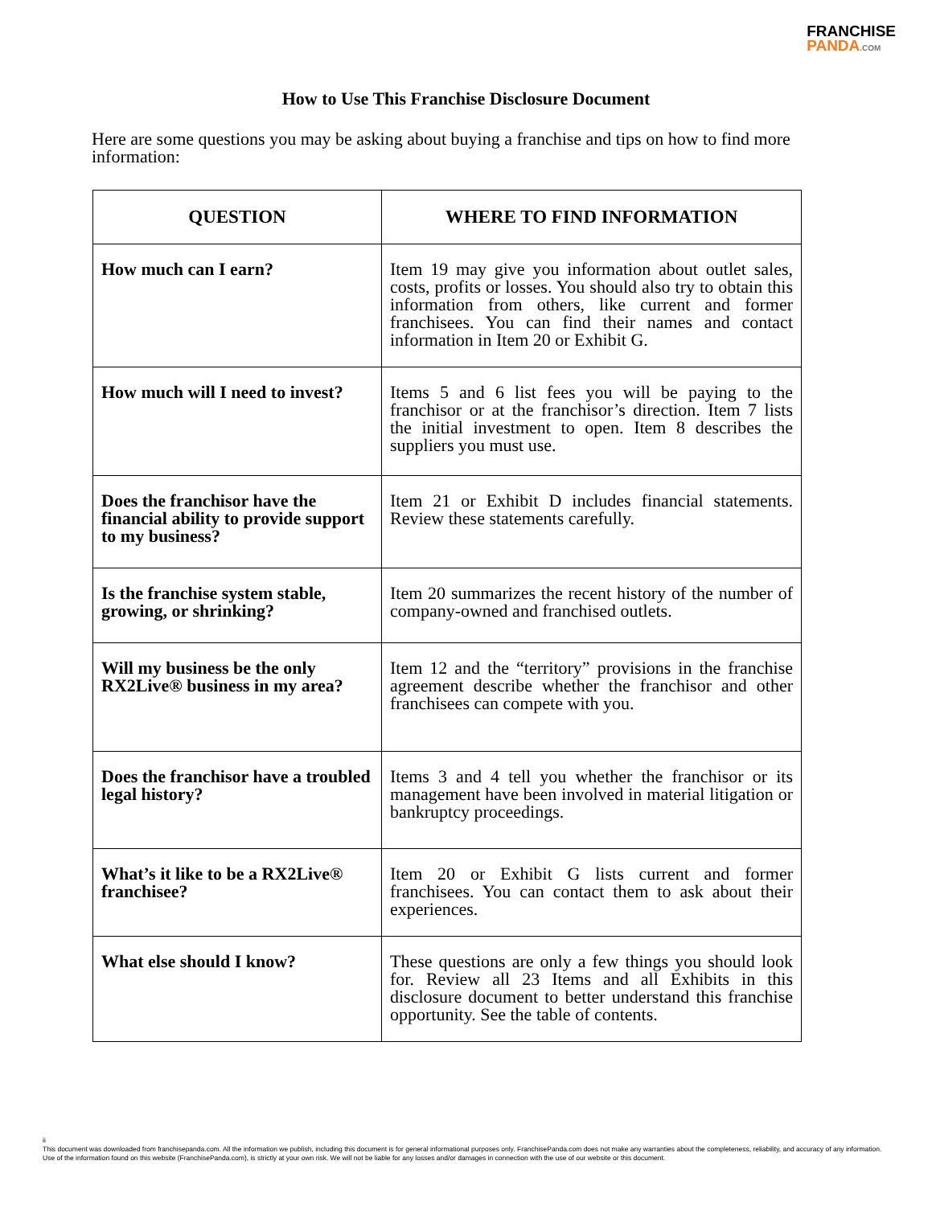FRANCHISE
PANDA.COM
How to Use This Franchise Disclosure Document
Here are some questions you may be asking about buying a franchise and tips on how to find more information:
| QUESTION | WHERE TO FIND INFORMATION |
| --- | --- |
| How much can I earn? | Item 19 may give you information about outlet sales, costs, profits or losses. You should also try to obtain this information from others, like current and former franchisees. You can find their names and contact information in Item 20 or Exhibit G. |
| How much will I need to invest? | Items 5 and 6 list fees you will be paying to the franchisor or at the franchisor’s direction. Item 7 lists the initial investment to open. Item 8 describes the suppliers you must use. |
| Does the franchisor have the financial ability to provide support to my business? | Item 21 or Exhibit D includes financial statements. Review these statements carefully. |
| Is the franchise system stable, growing, or shrinking? | Item 20 summarizes the recent history of the number of company-owned and franchised outlets. |
| Will my business be the only RX2Live® business in my area? | Item 12 and the “territory” provisions in the franchise agreement describe whether the franchisor and other franchisees can compete with you. |
| Does the franchisor have a troubled legal history? | Items 3 and 4 tell you whether the franchisor or its management have been involved in material litigation or bankruptcy proceedings. |
| What’s it like to be a RX2Live® franchisee? | Item 20 or Exhibit G lists current and former franchisees. You can contact them to ask about their experiences. |
| What else should I know? | These questions are only a few things you should look for. Review all 23 Items and all Exhibits in this disclosure document to better understand this franchise opportunity. See the table of contents. |
ii
This document was downloaded from franchisepanda.com. All the information we publish, including this document is for general informational purposes only. FranchisePanda.com does not make any warranties about the completeness, reliability, and accuracy of any information. Use of the information found on this website (FranchisePanda.com), is strictly at your own risk. We will not be liable for any losses and/or damages in connection with the use of our website or this document.